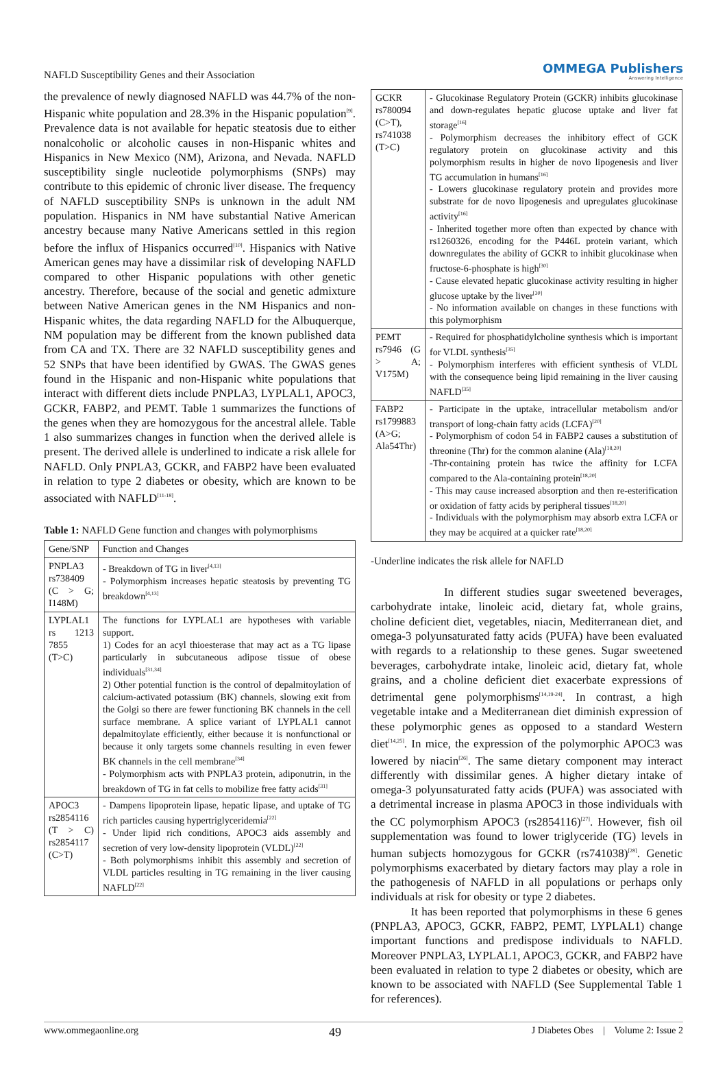NAFLD Susceptibility Genes and their Association
OMMEGA Publishers
Answering Intelligence
the prevalence of newly diagnosed NAFLD was 44.7% of the non-Hispanic white population and 28.3% in the Hispanic population<sup>[9]</sup>. Prevalence data is not available for hepatic steatosis due to either nonalcoholic or alcoholic causes in non-Hispanic whites and Hispanics in New Mexico (NM), Arizona, and Nevada. NAFLD susceptibility single nucleotide polymorphisms (SNPs) may contribute to this epidemic of chronic liver disease. The frequency of NAFLD susceptibility SNPs is unknown in the adult NM population. Hispanics in NM have substantial Native American ancestry because many Native Americans settled in this region before the influx of Hispanics occurred<sup>[10]</sup>. Hispanics with Native American genes may have a dissimilar risk of developing NAFLD compared to other Hispanic populations with other genetic ancestry. Therefore, because of the social and genetic admixture between Native American genes in the NM Hispanics and non-Hispanic whites, the data regarding NAFLD for the Albuquerque, NM population may be different from the known published data from CA and TX. There are 32 NAFLD susceptibility genes and 52 SNPs that have been identified by GWAS. The GWAS genes found in the Hispanic and non-Hispanic white populations that interact with different diets include PNPLA3, LYPLAL1, APOC3, GCKR, FABP2, and PEMT. Table 1 summarizes the functions of the genes when they are homozygous for the ancestral allele. Table 1 also summarizes changes in function when the derived allele is present. The derived allele is underlined to indicate a risk allele for NAFLD. Only PNPLA3, GCKR, and FABP2 have been evaluated in relation to type 2 diabetes or obesity, which are known to be associated with NAFLD<sup>[11-18]</sup>.
Table 1: NAFLD Gene function and changes with polymorphisms
| Gene/SNP | Function and Changes |
| --- | --- |
| PNPLA3 rs738409 (C > G; I148M) | - Breakdown of TG in liver<sup>[4,13]</sup> - Polymorphism increases hepatic steatosis by preventing TG breakdown<sup>[4,13]</sup> |
| LYPLAL1 rs 1213 7855 (T>C) | The functions for LYPLAL1 are hypotheses with variable support. 1) Codes for an acyl thioesterase that may act as a TG lipase particularly in subcutaneous adipose tissue of obese individuals<sup>[31,34]</sup> 2) Other potential function is the control of depalmitoylation of calcium-activated potassium (BK) channels, slowing exit from the Golgi so there are fewer functioning BK channels in the cell surface membrane. A splice variant of LYPLAL1 cannot depalmitoylate efficiently, either because it is nonfunctional or because it only targets some channels resulting in even fewer BK channels in the cell membrane<sup>[34]</sup> - Polymorphism acts with PNPLA3 protein, adiponutrin, in the breakdown of TG in fat cells to mobilize free fatty acids<sup>[31]</sup> |
| APOC3 rs2854116 (T > C) rs2854117 (C>T) | - Dampens lipoprotein lipase, hepatic lipase, and uptake of TG rich particles causing hypertriglyceridemia<sup>[22]</sup> - Under lipid rich conditions, APOC3 aids assembly and secretion of very low-density lipoprotein (VLDL)<sup>[22]</sup> - Both polymorphisms inhibit this assembly and secretion of VLDL particles resulting in TG remaining in the liver causing NAFLD<sup>[22]</sup> |
| GCKR rs780094 (C>T), rs741038 (T>C) | - Glucokinase Regulatory Protein (GCKR) inhibits glucokinase and down-regulates hepatic glucose uptake and liver fat storage<sup>[16]</sup> - Polymorphism decreases the inhibitory effect of GCK regulatory protein on glucokinase activity and this polymorphism results in higher de novo lipogenesis and liver TG accumulation in humans<sup>[16]</sup> - Lowers glucokinase regulatory protein and provides more substrate for de novo lipogenesis and upregulates glucokinase activity<sup>[16]</sup> - Inherited together more often than expected by chance with rs1260326, encoding for the P446L protein variant, which downregulates the ability of GCKR to inhibit glucokinase when fructose-6-phosphate is high<sup>[30]</sup> - Cause elevated hepatic glucokinase activity resulting in higher glucose uptake by the liver<sup>[30]</sup> - No information available on changes in these functions with this polymorphism |
| PEMT rs7946 (G > A; V175M) | - Required for phosphatidylcholine synthesis which is important for VLDL synthesis<sup>[35]</sup> - Polymorphism interferes with efficient synthesis of VLDL with the consequence being lipid remaining in the liver causing NAFLD<sup>[35]</sup> |
| FABP2 rs1799883 (A>G; Ala54Thr) | - Participate in the uptake, intracellular metabolism and/or transport of long-chain fatty acids (LCFA)<sup>[20]</sup> - Polymorphism of codon 54 in FABP2 causes a substitution of threonine (Thr) for the common alanine (Ala)<sup>[18,20]</sup> -Thr-containing protein has twice the affinity for LCFA compared to the Ala-containing protein<sup>[18,20]</sup> - This may cause increased absorption and then re-esterification or oxidation of fatty acids by peripheral tissues<sup>[18,20]</sup> - Individuals with the polymorphism may absorb extra LCFA or they may be acquired at a quicker rate<sup>[18,20]</sup> |
-Underline indicates the risk allele for NAFLD
In different studies sugar sweetened beverages, carbohydrate intake, linoleic acid, dietary fat, whole grains, choline deficient diet, vegetables, niacin, Mediterranean diet, and omega-3 polyunsaturated fatty acids (PUFA) have been evaluated with regards to a relationship to these genes. Sugar sweetened beverages, carbohydrate intake, linoleic acid, dietary fat, whole grains, and a choline deficient diet exacerbate expressions of detrimental gene polymorphisms<sup>[14,19-24]</sup>. In contrast, a high vegetable intake and a Mediterranean diet diminish expression of these polymorphic genes as opposed to a standard Western diet<sup>[14,25]</sup>. In mice, the expression of the polymorphic APOC3 was lowered by niacin<sup>[26]</sup>. The same dietary component may interact differently with dissimilar genes. A higher dietary intake of omega-3 polyunsaturated fatty acids (PUFA) was associated with a detrimental increase in plasma APOC3 in those individuals with the CC polymorphism APOC3 (rs2854116)<sup>[27]</sup>. However, fish oil supplementation was found to lower triglyceride (TG) levels in human subjects homozygous for GCKR (rs741038)<sup>[28]</sup>. Genetic polymorphisms exacerbated by dietary factors may play a role in the pathogenesis of NAFLD in all populations or perhaps only individuals at risk for obesity or type 2 diabetes.
It has been reported that polymorphisms in these 6 genes (PNPLA3, APOC3, GCKR, FABP2, PEMT, LYPLAL1) change important functions and predispose individuals to NAFLD. Moreover PNPLA3, LYPLAL1, APOC3, GCKR, and FABP2 have been evaluated in relation to type 2 diabetes or obesity, which are known to be associated with NAFLD (See Supplemental Table 1 for references).
www.ommegaonline.org 49 J Diabetes Obes | Volume 2: Issue 2